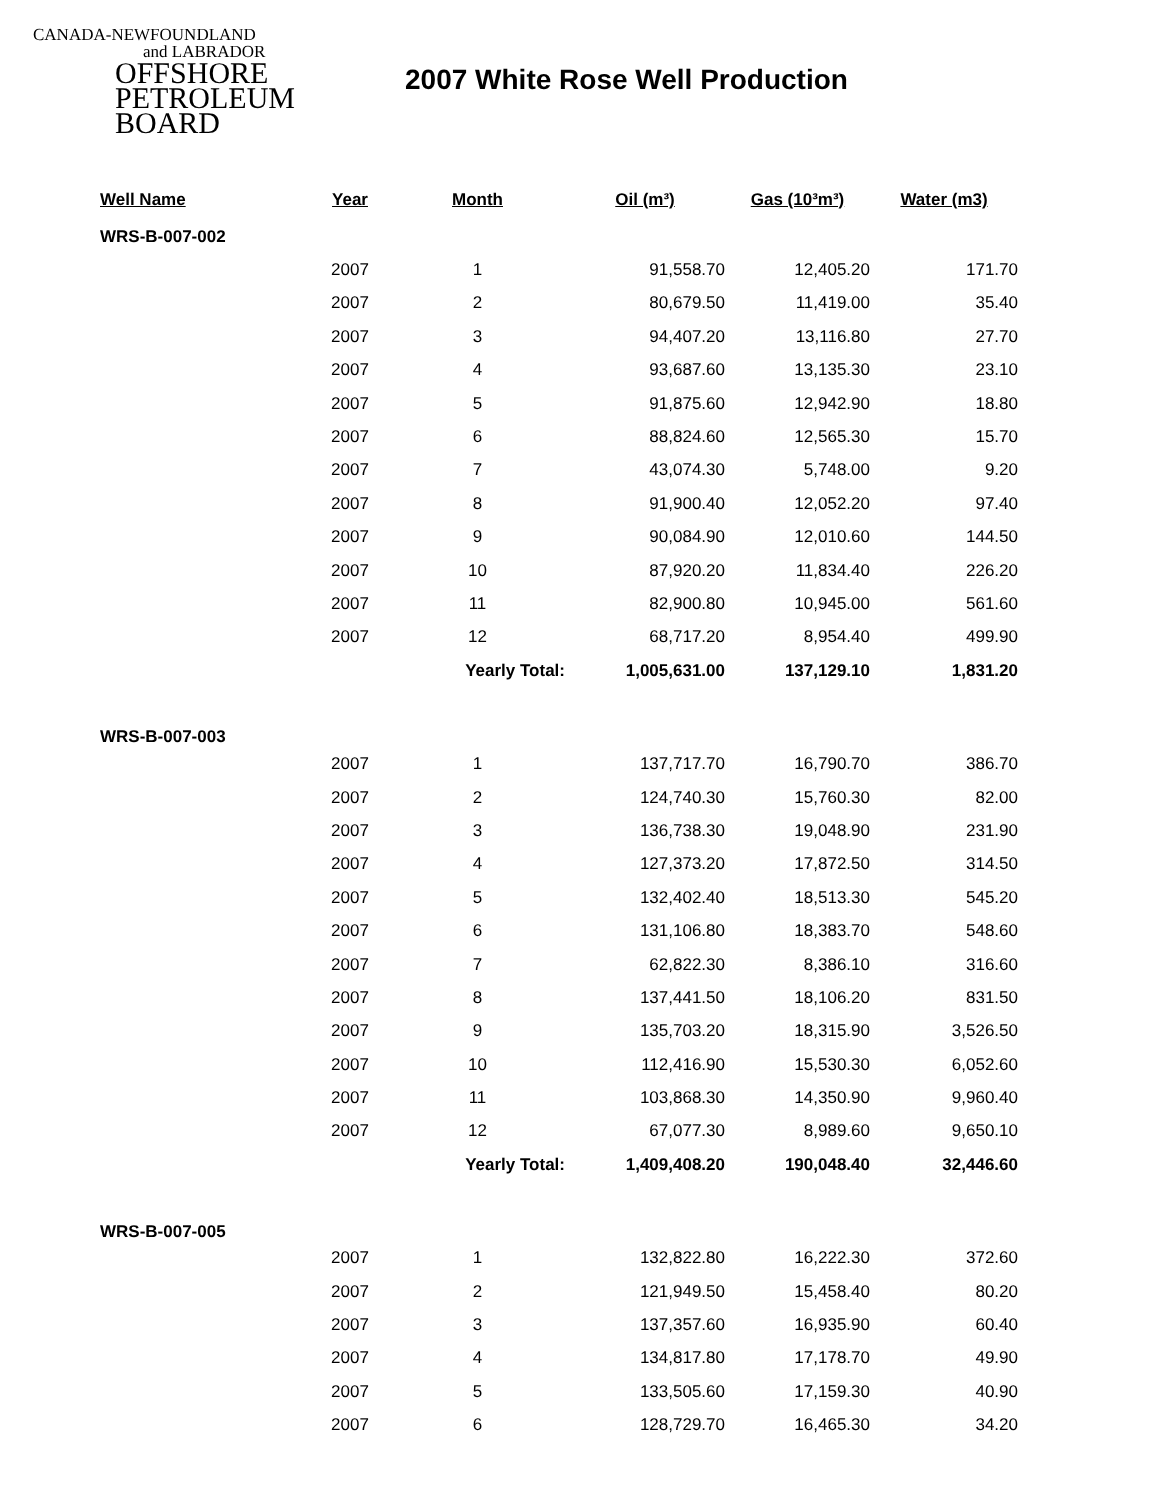CANADA-NEWFOUNDLAND
and LABRADOR
OFFSHORE
PETROLEUM
BOARD
2007 White Rose Well Production
| Well Name | Year | Month | Oil (m³) | Gas (10³m³) | Water (m3) |
| --- | --- | --- | --- | --- | --- |
| WRS-B-007-002 | | | | | |
| | 2007 | 1 | 91,558.70 | 12,405.20 | 171.70 |
| | 2007 | 2 | 80,679.50 | 11,419.00 | 35.40 |
| | 2007 | 3 | 94,407.20 | 13,116.80 | 27.70 |
| | 2007 | 4 | 93,687.60 | 13,135.30 | 23.10 |
| | 2007 | 5 | 91,875.60 | 12,942.90 | 18.80 |
| | 2007 | 6 | 88,824.60 | 12,565.30 | 15.70 |
| | 2007 | 7 | 43,074.30 | 5,748.00 | 9.20 |
| | 2007 | 8 | 91,900.40 | 12,052.20 | 97.40 |
| | 2007 | 9 | 90,084.90 | 12,010.60 | 144.50 |
| | 2007 | 10 | 87,920.20 | 11,834.40 | 226.20 |
| | 2007 | 11 | 82,900.80 | 10,945.00 | 561.60 |
| | 2007 | 12 | 68,717.20 | 8,954.40 | 499.90 |
| | | Yearly Total: | 1,005,631.00 | 137,129.10 | 1,831.20 |
| WRS-B-007-003 | | | | | |
| | 2007 | 1 | 137,717.70 | 16,790.70 | 386.70 |
| | 2007 | 2 | 124,740.30 | 15,760.30 | 82.00 |
| | 2007 | 3 | 136,738.30 | 19,048.90 | 231.90 |
| | 2007 | 4 | 127,373.20 | 17,872.50 | 314.50 |
| | 2007 | 5 | 132,402.40 | 18,513.30 | 545.20 |
| | 2007 | 6 | 131,106.80 | 18,383.70 | 548.60 |
| | 2007 | 7 | 62,822.30 | 8,386.10 | 316.60 |
| | 2007 | 8 | 137,441.50 | 18,106.20 | 831.50 |
| | 2007 | 9 | 135,703.20 | 18,315.90 | 3,526.50 |
| | 2007 | 10 | 112,416.90 | 15,530.30 | 6,052.60 |
| | 2007 | 11 | 103,868.30 | 14,350.90 | 9,960.40 |
| | 2007 | 12 | 67,077.30 | 8,989.60 | 9,650.10 |
| | | Yearly Total: | 1,409,408.20 | 190,048.40 | 32,446.60 |
| WRS-B-007-005 | | | | | |
| | 2007 | 1 | 132,822.80 | 16,222.30 | 372.60 |
| | 2007 | 2 | 121,949.50 | 15,458.40 | 80.20 |
| | 2007 | 3 | 137,357.60 | 16,935.90 | 60.40 |
| | 2007 | 4 | 134,817.80 | 17,178.70 | 49.90 |
| | 2007 | 5 | 133,505.60 | 17,159.30 | 40.90 |
| | 2007 | 6 | 128,729.70 | 16,465.30 | 34.20 |